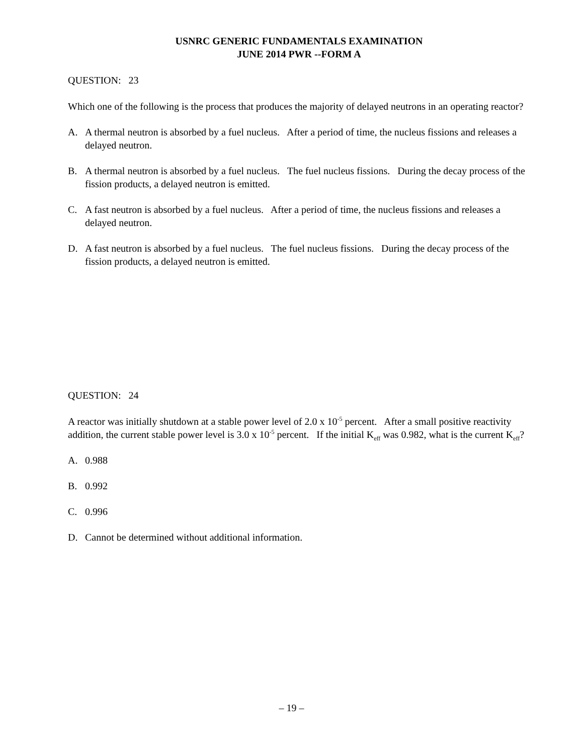USNRC GENERIC FUNDAMENTALS EXAMINATION
JUNE 2014 PWR --FORM A
QUESTION: 23
Which one of the following is the process that produces the majority of delayed neutrons in an operating reactor?
A. A thermal neutron is absorbed by a fuel nucleus. After a period of time, the nucleus fissions and releases a delayed neutron.
B. A thermal neutron is absorbed by a fuel nucleus. The fuel nucleus fissions. During the decay process of the fission products, a delayed neutron is emitted.
C. A fast neutron is absorbed by a fuel nucleus. After a period of time, the nucleus fissions and releases a delayed neutron.
D. A fast neutron is absorbed by a fuel nucleus. The fuel nucleus fissions. During the decay process of the fission products, a delayed neutron is emitted.
QUESTION: 24
A reactor was initially shutdown at a stable power level of 2.0 x 10<sup>-5</sup> percent. After a small positive reactivity addition, the current stable power level is 3.0 x 10<sup>-5</sup> percent. If the initial K<sub>eff</sub> was 0.982, what is the current K<sub>eff</sub>?
A. 0.988
B. 0.992
C. 0.996
D. Cannot be determined without additional information.
– 19 –